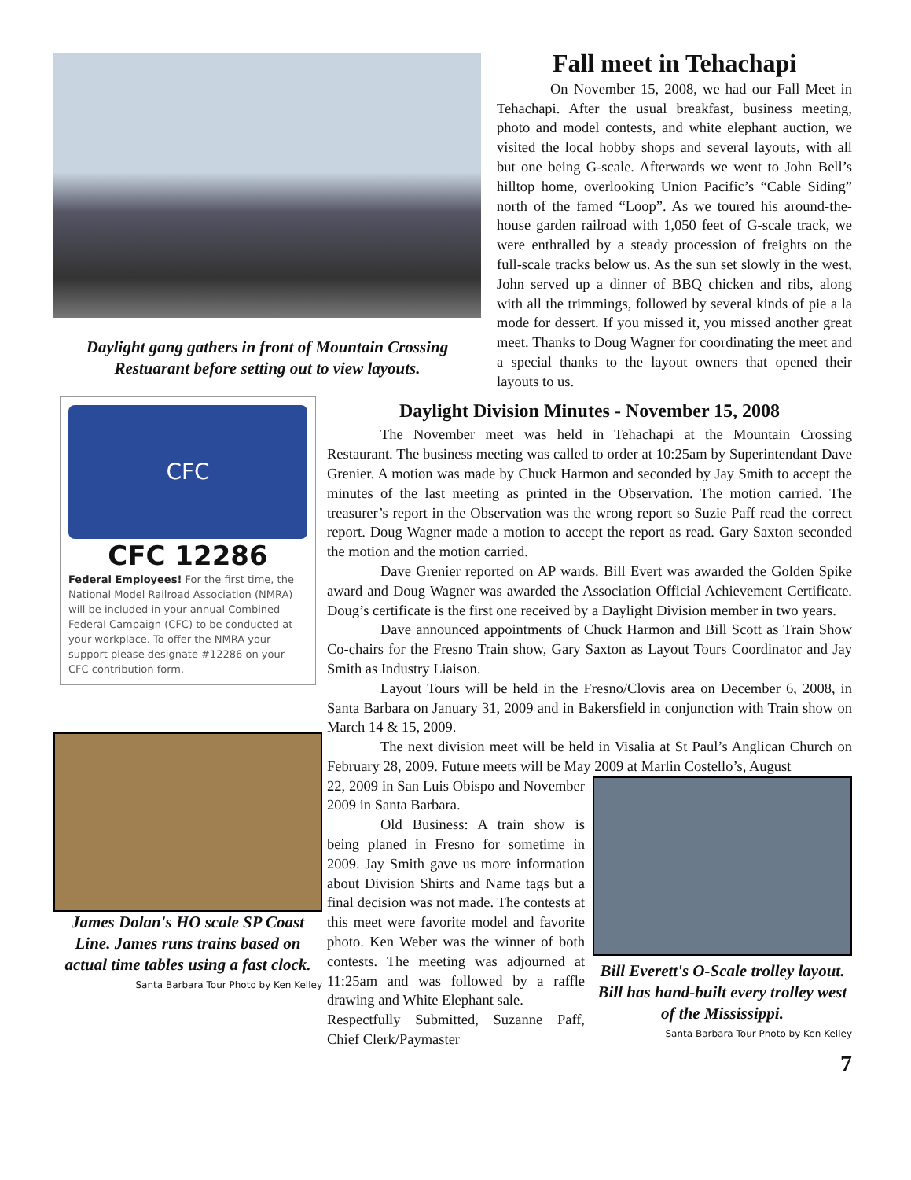Daylight gang gathers in front of Mountain Crossing Restuarant before setting out to view layouts.
Fall meet in Tehachapi
On November 15, 2008, we had our Fall Meet in Tehachapi. After the usual breakfast, business meeting, photo and model contests, and white elephant auction, we visited the local hobby shops and several layouts, with all but one being G-scale. Afterwards we went to John Bell’s hilltop home, overlooking Union Pacific’s “Cable Siding” north of the famed “Loop”. As we toured his around-the-house garden railroad with 1,050 feet of G-scale track, we were enthralled by a steady procession of freights on the full-scale tracks below us. As the sun set slowly in the west, John served up a dinner of BBQ chicken and ribs, along with all the trimmings, followed by several kinds of pie a la mode for dessert. If you missed it, you missed another great meet. Thanks to Doug Wagner for coordinating the meet and a special thanks to the layout owners that opened their layouts to us.
CFC
CFC 12286
Federal Employees! For the first time, the National Model Railroad Association (NMRA) will be included in your annual Combined Federal Campaign (CFC) to be conducted at your workplace. To offer the NMRA your support please designate #12286 on your CFC contribution form.
James Dolan's HO scale SP Coast Line. James runs trains based on actual time tables using a fast clock.
Santa Barbara Tour Photo by Ken Kelley
Daylight Division Minutes - November 15, 2008
The November meet was held in Tehachapi at the Mountain Crossing Restaurant. The business meeting was called to order at 10:25am by Superintendant Dave Grenier. A motion was made by Chuck Harmon and seconded by Jay Smith to accept the minutes of the last meeting as printed in the Observation. The motion carried. The treasurer’s report in the Observation was the wrong report so Suzie Paff read the correct report. Doug Wagner made a motion to accept the report as read. Gary Saxton seconded the motion and the motion carried.
Dave Grenier reported on AP wards. Bill Evert was awarded the Golden Spike award and Doug Wagner was awarded the Association Official Achievement Certificate. Doug’s certificate is the first one received by a Daylight Division member in two years.
Dave announced appointments of Chuck Harmon and Bill Scott as Train Show Co-chairs for the Fresno Train show, Gary Saxton as Layout Tours Coordinator and Jay Smith as Industry Liaison.
Layout Tours will be held in the Fresno/Clovis area on December 6, 2008, in Santa Barbara on January 31, 2009 and in Bakersfield in conjunction with Train show on March 14 & 15, 2009.
The next division meet will be held in Visalia at St Paul’s Anglican Church on February 28, 2009. Future meets will be May 2009 at Marlin Costello’s, August
22, 2009 in San Luis Obispo and November 2009 in Santa Barbara.
Old Business: A train show is being planed in Fresno for sometime in 2009. Jay Smith gave us more information about Division Shirts and Name tags but a final decision was not made. The contests at this meet were favorite model and favorite photo. Ken Weber was the winner of both contests. The meeting was adjourned at 11:25am and was followed by a raffle drawing and White Elephant sale.
Respectfully Submitted, Suzanne Paff, Chief Clerk/Paymaster
Bill Everett's O-Scale trolley layout. Bill has hand-built every trolley west of the Mississippi.
Santa Barbara Tour Photo by Ken Kelley
7